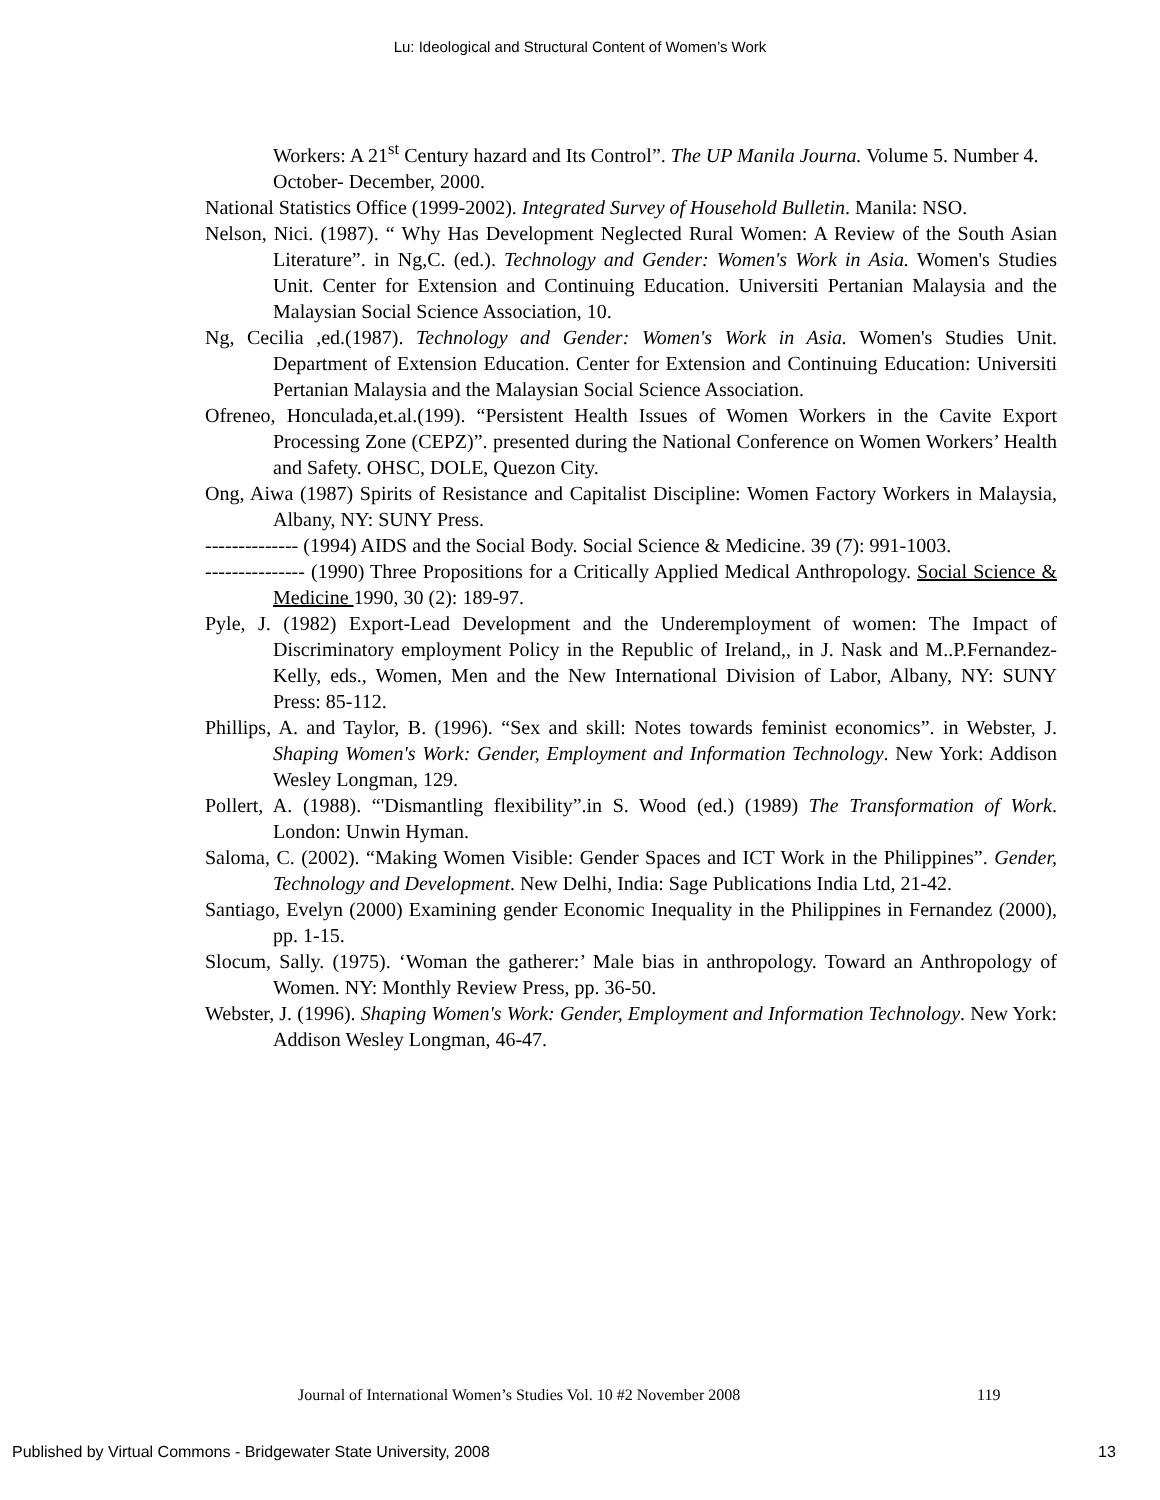Lu: Ideological and Structural Content of Women’s Work
Workers: A 21<sup>st</sup> Century hazard and Its Control”. The UP Manila Journa. Volume 5. Number 4. October- December, 2000.
National Statistics Office (1999-2002). Integrated Survey of Household Bulletin. Manila: NSO.
Nelson, Nici. (1987). “ Why Has Development Neglected Rural Women: A Review of the South Asian Literature”. in Ng,C. (ed.). Technology and Gender: Women's Work in Asia. Women's Studies Unit. Center for Extension and Continuing Education. Universiti Pertanian Malaysia and the Malaysian Social Science Association, 10.
Ng, Cecilia ,ed.(1987). Technology and Gender: Women's Work in Asia. Women's Studies Unit. Department of Extension Education. Center for Extension and Continuing Education: Universiti Pertanian Malaysia and the Malaysian Social Science Association.
Ofreneo, Honculada,et.al.(199). “Persistent Health Issues of Women Workers in the Cavite Export Processing Zone (CEPZ)”. presented during the National Conference on Women Workers’ Health and Safety. OHSC, DOLE, Quezon City.
Ong, Aiwa (1987) Spirits of Resistance and Capitalist Discipline: Women Factory Workers in Malaysia, Albany, NY: SUNY Press.
-------------- (1994) AIDS and the Social Body. Social Science & Medicine. 39 (7): 991-1003.
--------------- (1990) Three Propositions for a Critically Applied Medical Anthropology. Social Science & Medicine 1990, 30 (2): 189-97.
Pyle, J. (1982) Export-Lead Development and the Underemployment of women: The Impact of Discriminatory employment Policy in the Republic of Ireland,, in J. Nask and M..P.Fernandez-Kelly, eds., Women, Men and the New International Division of Labor, Albany, NY: SUNY Press: 85-112.
Phillips, A. and Taylor, B. (1996). “Sex and skill: Notes towards feminist economics”. in Webster, J. Shaping Women's Work: Gender, Employment and Information Technology. New York: Addison Wesley Longman, 129.
Pollert, A. (1988). “'Dismantling flexibility”.in S. Wood (ed.) (1989) The Transformation of Work. London: Unwin Hyman.
Saloma, C. (2002). “Making Women Visible: Gender Spaces and ICT Work in the Philippines”. Gender, Technology and Development. New Delhi, India: Sage Publications India Ltd, 21-42.
Santiago, Evelyn (2000) Examining gender Economic Inequality in the Philippines in Fernandez (2000), pp. 1-15.
Slocum, Sally. (1975). ‘Woman the gatherer:’ Male bias in anthropology. Toward an Anthropology of Women. NY: Monthly Review Press, pp. 36-50.
Webster, J. (1996). Shaping Women's Work: Gender, Employment and Information Technology. New York: Addison Wesley Longman, 46-47.
Journal of International Women’s Studies Vol. 10 #2 November 2008
119
Published by Virtual Commons - Bridgewater State University, 2008
13